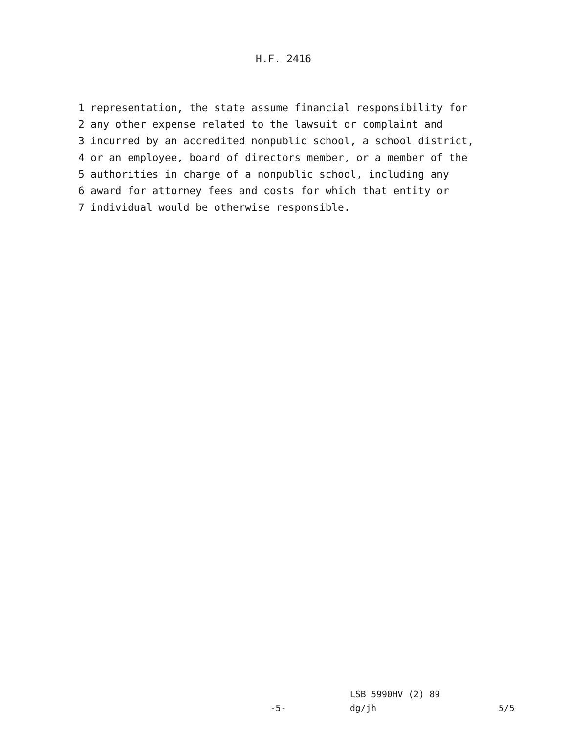H.F. 2416
1 representation, the state assume financial responsibility for 2 any other expense related to the lawsuit or complaint and 3 incurred by an accredited nonpublic school, a school district, 4 or an employee, board of directors member, or a member of the 5 authorities in charge of a nonpublic school, including any 6 award for attorney fees and costs for which that entity or 7 individual would be otherwise responsible.
LSB 5990HV (2) 89
-5- dg/jh 5/5